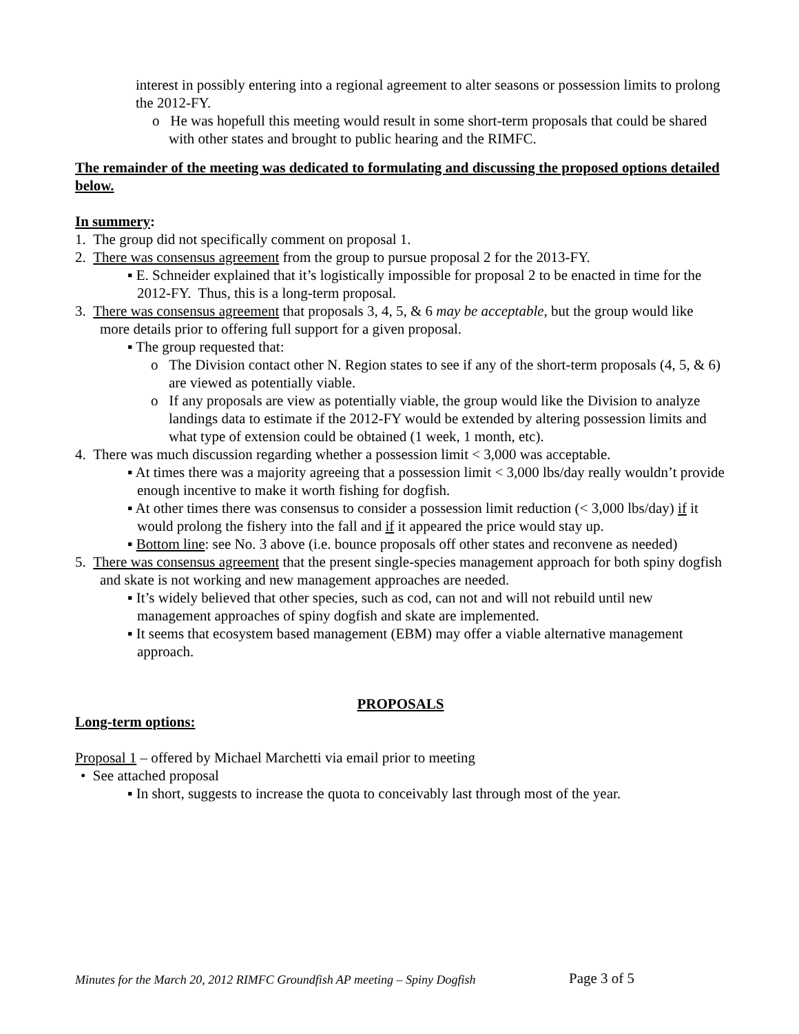interest in possibly entering into a regional agreement to alter seasons or possession limits to prolong the 2012-FY.
o He was hopefull this meeting would result in some short-term proposals that could be shared with other states and brought to public hearing and the RIMFC.
The remainder of the meeting was dedicated to formulating and discussing the proposed options detailed below.
In summery:
1. The group did not specifically comment on proposal 1.
2. There was consensus agreement from the group to pursue proposal 2 for the 2013-FY.
▪ E. Schneider explained that it’s logistically impossible for proposal 2 to be enacted in time for the 2012-FY. Thus, this is a long-term proposal.
3. There was consensus agreement that proposals 3, 4, 5, & 6 may be acceptable, but the group would like more details prior to offering full support for a given proposal.
▪ The group requested that:
o The Division contact other N. Region states to see if any of the short-term proposals (4, 5, & 6) are viewed as potentially viable.
o If any proposals are view as potentially viable, the group would like the Division to analyze landings data to estimate if the 2012-FY would be extended by altering possession limits and what type of extension could be obtained (1 week, 1 month, etc).
4. There was much discussion regarding whether a possession limit < 3,000 was acceptable.
▪ At times there was a majority agreeing that a possession limit < 3,000 lbs/day really wouldn’t provide enough incentive to make it worth fishing for dogfish.
▪ At other times there was consensus to consider a possession limit reduction (< 3,000 lbs/day) if it would prolong the fishery into the fall and if it appeared the price would stay up.
▪ Bottom line: see No. 3 above (i.e. bounce proposals off other states and reconvene as needed)
5. There was consensus agreement that the present single-species management approach for both spiny dogfish and skate is not working and new management approaches are needed.
▪ It’s widely believed that other species, such as cod, can not and will not rebuild until new management approaches of spiny dogfish and skate are implemented.
▪ It seems that ecosystem based management (EBM) may offer a viable alternative management approach.
PROPOSALS
Long-term options:
Proposal 1 – offered by Michael Marchetti via email prior to meeting
• See attached proposal
▪ In short, suggests to increase the quota to conceivably last through most of the year.
Minutes for the March 20, 2012 RIMFC Groundfish AP meeting – Spiny Dogfish
Page 3 of 5